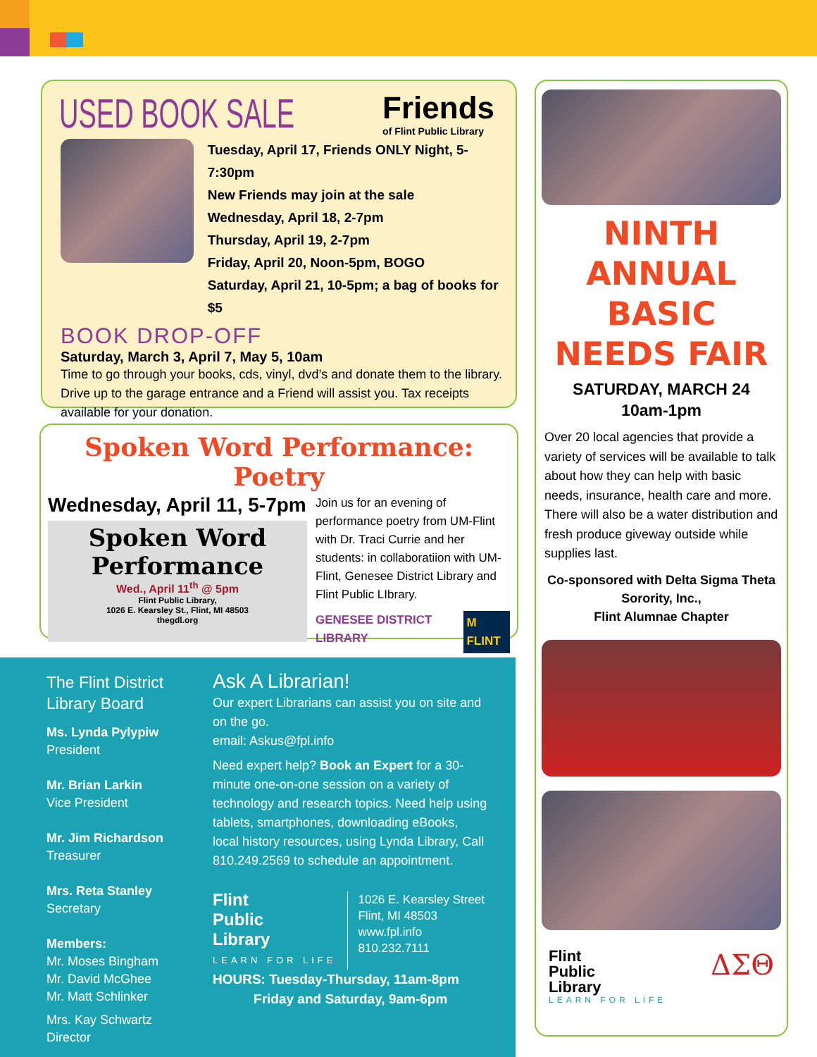USED BOOK SALE
Friends
of Flint Public Library
Tuesday, April 17, Friends ONLY Night, 5-7:30pm
New Friends may join at the sale
Wednesday, April 18, 2-7pm
Thursday, April 19, 2-7pm
Friday, April 20, Noon-5pm, BOGO
Saturday, April 21, 10-5pm; a bag of books for $5
BOOK DROP-OFF
Saturday, March 3, April 7, May 5, 10am
Time to go through your books, cds, vinyl, dvd’s and donate them to the library. Drive up to the garage entrance and a Friend will assist you. Tax receipts available for your donation.
Spoken Word Performance: Poetry
Wednesday, April 11, 5-7pm
Spoken Word
Performance
Wed., April 11<sup>th</sup> @ 5pm
Flint Public Library,
1026 E. Kearsley St., Flint, MI 48503
thegdl.org
Join us for an evening of performance poetry from UM-Flint with Dr. Traci Currie and her students: in collaboratiion with UM-Flint, Genesee District Library and Flint Public LIbrary.
GENESEE DISTRICT LIBRARY M FLINT
The Flint District Library Board
Ms. Lynda Pylypiw
President
Mr. Brian Larkin
Vice President
Mr. Jim Richardson
Treasurer
Mrs. Reta Stanley
Secretary
Members:
Mr. Moses Bingham
Mr. David McGhee
Mr. Matt Schlinker
Mrs. Kay Schwartz
Director
Ask A Librarian!
Our expert Librarians can assist you on site and on the go.
email: Askus@fpl.info
Need expert help? Book an Expert for a 30-minute one-on-one session on a variety of technology and research topics. Need help using tablets, smartphones, downloading eBooks, local history resources, using Lynda Library, Call 810.249.2569 to schedule an appointment.
Flint
Public
Library
LEARN FOR LIFE
1026 E. Kearsley Street
Flint, MI 48503
www.fpl.info
810.232.7111
HOURS: Tuesday-Thursday, 11am-8pm
Friday and Saturday, 9am-6pm
NINTH
ANNUAL
BASIC
NEEDS FAIR
SATURDAY, MARCH 24
10am-1pm
Over 20 local agencies that provide a variety of services will be available to talk about how they can help with basic needs, insurance, health care and more. There will also be a water distribution and fresh produce giveway outside while supplies last.
Co-sponsored with Delta Sigma Theta Sorority, Inc.,
Flint Alumnae Chapter
Flint
Public
Library
LEARN FOR LIFE
ΔΣΘ